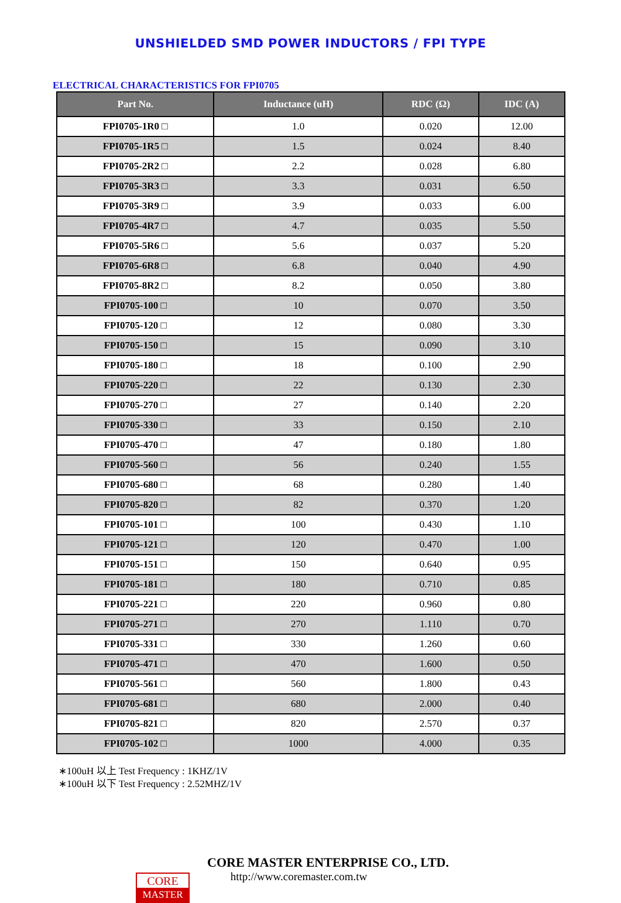UNSHIELDED SMD POWER INDUCTORS / FPI TYPE
ELECTRICAL CHARACTERISTICS FOR FPI0705
| Part No. | Inductance (uH) | RDC (Ω) | IDC (A) |
| --- | --- | --- | --- |
| FPI0705-1R0 □ | 1.0 | 0.020 | 12.00 |
| FPI0705-1R5 □ | 1.5 | 0.024 | 8.40 |
| FPI0705-2R2 □ | 2.2 | 0.028 | 6.80 |
| FPI0705-3R3 □ | 3.3 | 0.031 | 6.50 |
| FPI0705-3R9 □ | 3.9 | 0.033 | 6.00 |
| FPI0705-4R7 □ | 4.7 | 0.035 | 5.50 |
| FPI0705-5R6 □ | 5.6 | 0.037 | 5.20 |
| FPI0705-6R8 □ | 6.8 | 0.040 | 4.90 |
| FPI0705-8R2 □ | 8.2 | 0.050 | 3.80 |
| FPI0705-100 □ | 10 | 0.070 | 3.50 |
| FPI0705-120 □ | 12 | 0.080 | 3.30 |
| FPI0705-150 □ | 15 | 0.090 | 3.10 |
| FPI0705-180 □ | 18 | 0.100 | 2.90 |
| FPI0705-220 □ | 22 | 0.130 | 2.30 |
| FPI0705-270 □ | 27 | 0.140 | 2.20 |
| FPI0705-330 □ | 33 | 0.150 | 2.10 |
| FPI0705-470 □ | 47 | 0.180 | 1.80 |
| FPI0705-560 □ | 56 | 0.240 | 1.55 |
| FPI0705-680 □ | 68 | 0.280 | 1.40 |
| FPI0705-820 □ | 82 | 0.370 | 1.20 |
| FPI0705-101 □ | 100 | 0.430 | 1.10 |
| FPI0705-121 □ | 120 | 0.470 | 1.00 |
| FPI0705-151 □ | 150 | 0.640 | 0.95 |
| FPI0705-181 □ | 180 | 0.710 | 0.85 |
| FPI0705-221 □ | 220 | 0.960 | 0.80 |
| FPI0705-271 □ | 270 | 1.110 | 0.70 |
| FPI0705-331 □ | 330 | 1.260 | 0.60 |
| FPI0705-471 □ | 470 | 1.600 | 0.50 |
| FPI0705-561 □ | 560 | 1.800 | 0.43 |
| FPI0705-681 □ | 680 | 2.000 | 0.40 |
| FPI0705-821 □ | 820 | 2.570 | 0.37 |
| FPI0705-102 □ | 1000 | 4.000 | 0.35 |
∗100uH 以上 Test Frequency : 1KHZ/1V
∗100uH 以下 Test Frequency : 2.52MHZ/1V
CORE MASTER ENTERPRISE CO., LTD.
http://www.coremaster.com.tw
CORE
MASTER